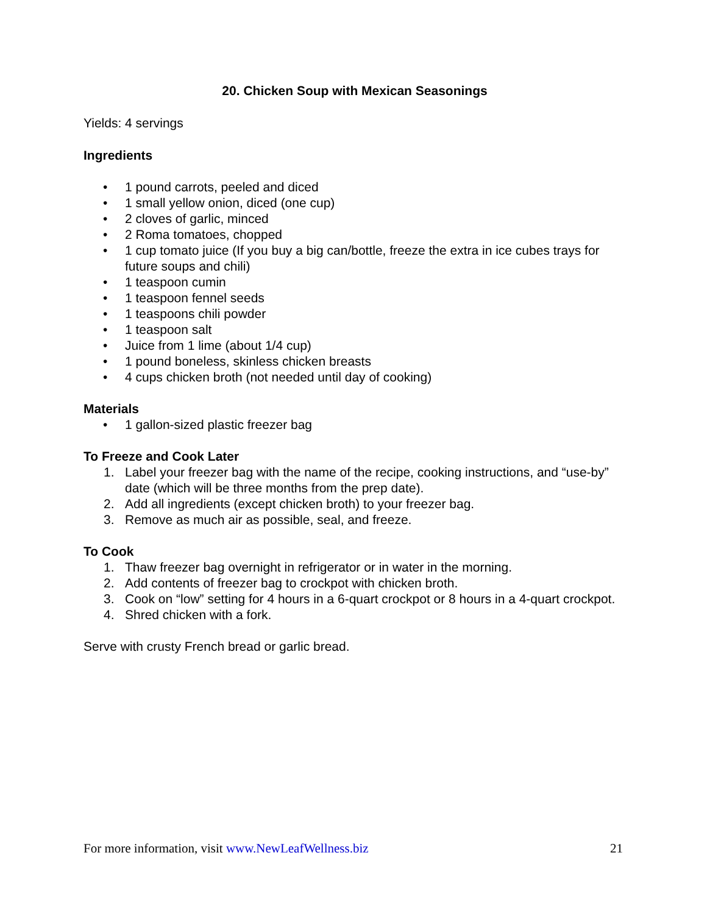20. Chicken Soup with Mexican Seasonings
Yields: 4 servings
Ingredients
• 1 pound carrots, peeled and diced
• 1 small yellow onion, diced (one cup)
• 2 cloves of garlic, minced
• 2 Roma tomatoes, chopped
• 1 cup tomato juice (If you buy a big can/bottle, freeze the extra in ice cubes trays for future soups and chili)
• 1 teaspoon cumin
• 1 teaspoon fennel seeds
• 1 teaspoons chili powder
• 1 teaspoon salt
• Juice from 1 lime (about 1/4 cup)
• 1 pound boneless, skinless chicken breasts
• 4 cups chicken broth (not needed until day of cooking)
Materials
• 1 gallon-sized plastic freezer bag
To Freeze and Cook Later
1. Label your freezer bag with the name of the recipe, cooking instructions, and “use-by” date (which will be three months from the prep date).
2. Add all ingredients (except chicken broth) to your freezer bag.
3. Remove as much air as possible, seal, and freeze.
To Cook
1. Thaw freezer bag overnight in refrigerator or in water in the morning.
2. Add contents of freezer bag to crockpot with chicken broth.
3. Cook on “low” setting for 4 hours in a 6-quart crockpot or 8 hours in a 4-quart crockpot.
4. Shred chicken with a fork.
Serve with crusty French bread or garlic bread.
For more information, visit www.NewLeafWellness.biz 21